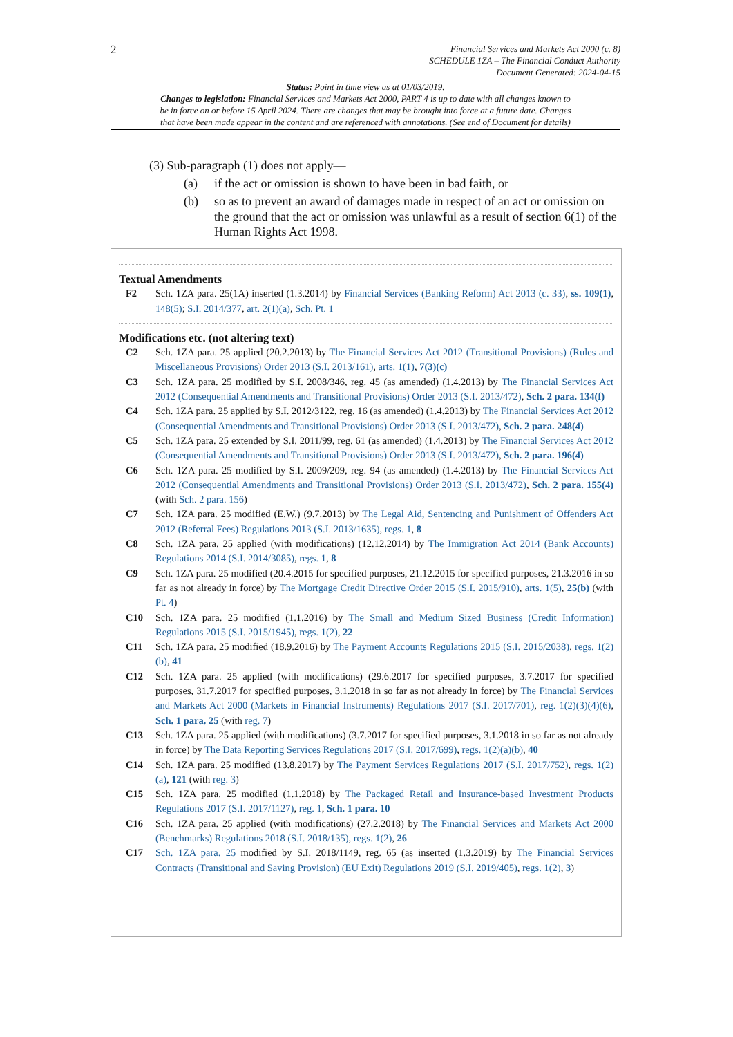2
Financial Services and Markets Act 2000 (c. 8)
SCHEDULE 1ZA – The Financial Conduct Authority
Document Generated: 2024-04-15
Status: Point in time view as at 01/03/2019.
Changes to legislation: Financial Services and Markets Act 2000, PART 4 is up to date with all changes known to
be in force on or before 15 April 2024. There are changes that may be brought into force at a future date. Changes
that have been made appear in the content and are referenced with annotations. (See end of Document for details)
(3) Sub-paragraph (1) does not apply—
(a) if the act or omission is shown to have been in bad faith, or
(b) so as to prevent an award of damages made in respect of an act or omission on the ground that the act or omission was unlawful as a result of section 6(1) of the Human Rights Act 1998.
Textual Amendments
F2 Sch. 1ZA para. 25(1A) inserted (1.3.2014) by Financial Services (Banking Reform) Act 2013 (c. 33), ss. 109(1), 148(5); S.I. 2014/377, art. 2(1)(a), Sch. Pt. 1
Modifications etc. (not altering text)
C2 Sch. 1ZA para. 25 applied (20.2.2013) by The Financial Services Act 2012 (Transitional Provisions) (Rules and Miscellaneous Provisions) Order 2013 (S.I. 2013/161), arts. 1(1), 7(3)(c)
C3 Sch. 1ZA para. 25 modified by S.I. 2008/346, reg. 45 (as amended) (1.4.2013) by The Financial Services Act 2012 (Consequential Amendments and Transitional Provisions) Order 2013 (S.I. 2013/472), Sch. 2 para. 134(f)
C4 Sch. 1ZA para. 25 applied by S.I. 2012/3122, reg. 16 (as amended) (1.4.2013) by The Financial Services Act 2012 (Consequential Amendments and Transitional Provisions) Order 2013 (S.I. 2013/472), Sch. 2 para. 248(4)
C5 Sch. 1ZA para. 25 extended by S.I. 2011/99, reg. 61 (as amended) (1.4.2013) by The Financial Services Act 2012 (Consequential Amendments and Transitional Provisions) Order 2013 (S.I. 2013/472), Sch. 2 para. 196(4)
C6 Sch. 1ZA para. 25 modified by S.I. 2009/209, reg. 94 (as amended) (1.4.2013) by The Financial Services Act 2012 (Consequential Amendments and Transitional Provisions) Order 2013 (S.I. 2013/472), Sch. 2 para. 155(4) (with Sch. 2 para. 156)
C7 Sch. 1ZA para. 25 modified (E.W.) (9.7.2013) by The Legal Aid, Sentencing and Punishment of Offenders Act 2012 (Referral Fees) Regulations 2013 (S.I. 2013/1635), regs. 1, 8
C8 Sch. 1ZA para. 25 applied (with modifications) (12.12.2014) by The Immigration Act 2014 (Bank Accounts) Regulations 2014 (S.I. 2014/3085), regs. 1, 8
C9 Sch. 1ZA para. 25 modified (20.4.2015 for specified purposes, 21.12.2015 for specified purposes, 21.3.2016 in so far as not already in force) by The Mortgage Credit Directive Order 2015 (S.I. 2015/910), arts. 1(5), 25(b) (with Pt. 4)
C10 Sch. 1ZA para. 25 modified (1.1.2016) by The Small and Medium Sized Business (Credit Information) Regulations 2015 (S.I. 2015/1945), regs. 1(2), 22
C11 Sch. 1ZA para. 25 modified (18.9.2016) by The Payment Accounts Regulations 2015 (S.I. 2015/2038), regs. 1(2)(b), 41
C12 Sch. 1ZA para. 25 applied (with modifications) (29.6.2017 for specified purposes, 3.7.2017 for specified purposes, 31.7.2017 for specified purposes, 3.1.2018 in so far as not already in force) by The Financial Services and Markets Act 2000 (Markets in Financial Instruments) Regulations 2017 (S.I. 2017/701), reg. 1(2)(3)(4)(6), Sch. 1 para. 25 (with reg. 7)
C13 Sch. 1ZA para. 25 applied (with modifications) (3.7.2017 for specified purposes, 3.1.2018 in so far as not already in force) by The Data Reporting Services Regulations 2017 (S.I. 2017/699), regs. 1(2)(a)(b), 40
C14 Sch. 1ZA para. 25 modified (13.8.2017) by The Payment Services Regulations 2017 (S.I. 2017/752), regs. 1(2)(a), 121 (with reg. 3)
C15 Sch. 1ZA para. 25 modified (1.1.2018) by The Packaged Retail and Insurance-based Investment Products Regulations 2017 (S.I. 2017/1127), reg. 1, Sch. 1 para. 10
C16 Sch. 1ZA para. 25 applied (with modifications) (27.2.2018) by The Financial Services and Markets Act 2000 (Benchmarks) Regulations 2018 (S.I. 2018/135), regs. 1(2), 26
C17 Sch. 1ZA para. 25 modified by S.I. 2018/1149, reg. 65 (as inserted (1.3.2019) by The Financial Services Contracts (Transitional and Saving Provision) (EU Exit) Regulations 2019 (S.I. 2019/405), regs. 1(2), 3)